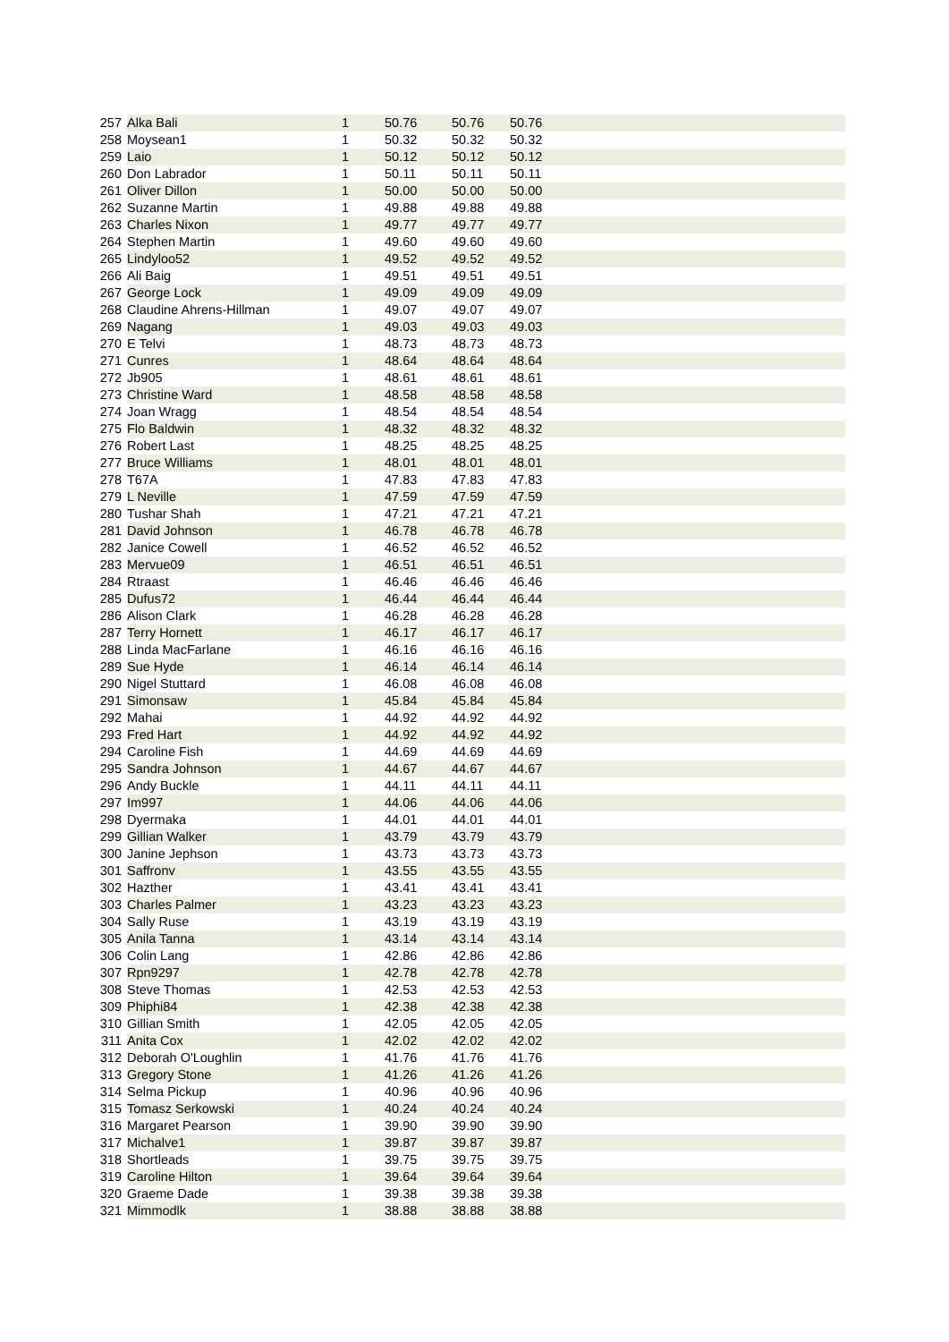| 257 | Alka Bali | 1 | 50.76 | 50.76 | 50.76 | |
| 258 | Moysean1 | 1 | 50.32 | 50.32 | 50.32 | |
| 259 | Laio | 1 | 50.12 | 50.12 | 50.12 | |
| 260 | Don Labrador | 1 | 50.11 | 50.11 | 50.11 | |
| 261 | Oliver Dillon | 1 | 50.00 | 50.00 | 50.00 | |
| 262 | Suzanne Martin | 1 | 49.88 | 49.88 | 49.88 | |
| 263 | Charles Nixon | 1 | 49.77 | 49.77 | 49.77 | |
| 264 | Stephen Martin | 1 | 49.60 | 49.60 | 49.60 | |
| 265 | Lindyloo52 | 1 | 49.52 | 49.52 | 49.52 | |
| 266 | Ali Baig | 1 | 49.51 | 49.51 | 49.51 | |
| 267 | George Lock | 1 | 49.09 | 49.09 | 49.09 | |
| 268 | Claudine Ahrens-Hillman | 1 | 49.07 | 49.07 | 49.07 | |
| 269 | Nagang | 1 | 49.03 | 49.03 | 49.03 | |
| 270 | E Telvi | 1 | 48.73 | 48.73 | 48.73 | |
| 271 | Cunres | 1 | 48.64 | 48.64 | 48.64 | |
| 272 | Jb905 | 1 | 48.61 | 48.61 | 48.61 | |
| 273 | Christine Ward | 1 | 48.58 | 48.58 | 48.58 | |
| 274 | Joan Wragg | 1 | 48.54 | 48.54 | 48.54 | |
| 275 | Flo Baldwin | 1 | 48.32 | 48.32 | 48.32 | |
| 276 | Robert Last | 1 | 48.25 | 48.25 | 48.25 | |
| 277 | Bruce Williams | 1 | 48.01 | 48.01 | 48.01 | |
| 278 | T67A | 1 | 47.83 | 47.83 | 47.83 | |
| 279 | L Neville | 1 | 47.59 | 47.59 | 47.59 | |
| 280 | Tushar Shah | 1 | 47.21 | 47.21 | 47.21 | |
| 281 | David Johnson | 1 | 46.78 | 46.78 | 46.78 | |
| 282 | Janice Cowell | 1 | 46.52 | 46.52 | 46.52 | |
| 283 | Mervue09 | 1 | 46.51 | 46.51 | 46.51 | |
| 284 | Rtraast | 1 | 46.46 | 46.46 | 46.46 | |
| 285 | Dufus72 | 1 | 46.44 | 46.44 | 46.44 | |
| 286 | Alison Clark | 1 | 46.28 | 46.28 | 46.28 | |
| 287 | Terry Hornett | 1 | 46.17 | 46.17 | 46.17 | |
| 288 | Linda MacFarlane | 1 | 46.16 | 46.16 | 46.16 | |
| 289 | Sue Hyde | 1 | 46.14 | 46.14 | 46.14 | |
| 290 | Nigel Stuttard | 1 | 46.08 | 46.08 | 46.08 | |
| 291 | Simonsaw | 1 | 45.84 | 45.84 | 45.84 | |
| 292 | Mahai | 1 | 44.92 | 44.92 | 44.92 | |
| 293 | Fred Hart | 1 | 44.92 | 44.92 | 44.92 | |
| 294 | Caroline Fish | 1 | 44.69 | 44.69 | 44.69 | |
| 295 | Sandra Johnson | 1 | 44.67 | 44.67 | 44.67 | |
| 296 | Andy Buckle | 1 | 44.11 | 44.11 | 44.11 | |
| 297 | Im997 | 1 | 44.06 | 44.06 | 44.06 | |
| 298 | Dyermaka | 1 | 44.01 | 44.01 | 44.01 | |
| 299 | Gillian Walker | 1 | 43.79 | 43.79 | 43.79 | |
| 300 | Janine Jephson | 1 | 43.73 | 43.73 | 43.73 | |
| 301 | Saffronv | 1 | 43.55 | 43.55 | 43.55 | |
| 302 | Hazther | 1 | 43.41 | 43.41 | 43.41 | |
| 303 | Charles Palmer | 1 | 43.23 | 43.23 | 43.23 | |
| 304 | Sally Ruse | 1 | 43.19 | 43.19 | 43.19 | |
| 305 | Anila Tanna | 1 | 43.14 | 43.14 | 43.14 | |
| 306 | Colin Lang | 1 | 42.86 | 42.86 | 42.86 | |
| 307 | Rpn9297 | 1 | 42.78 | 42.78 | 42.78 | |
| 308 | Steve Thomas | 1 | 42.53 | 42.53 | 42.53 | |
| 309 | Phiphi84 | 1 | 42.38 | 42.38 | 42.38 | |
| 310 | Gillian Smith | 1 | 42.05 | 42.05 | 42.05 | |
| 311 | Anita Cox | 1 | 42.02 | 42.02 | 42.02 | |
| 312 | Deborah O'Loughlin | 1 | 41.76 | 41.76 | 41.76 | |
| 313 | Gregory Stone | 1 | 41.26 | 41.26 | 41.26 | |
| 314 | Selma Pickup | 1 | 40.96 | 40.96 | 40.96 | |
| 315 | Tomasz Serkowski | 1 | 40.24 | 40.24 | 40.24 | |
| 316 | Margaret Pearson | 1 | 39.90 | 39.90 | 39.90 | |
| 317 | Michalve1 | 1 | 39.87 | 39.87 | 39.87 | |
| 318 | Shortleads | 1 | 39.75 | 39.75 | 39.75 | |
| 319 | Caroline Hilton | 1 | 39.64 | 39.64 | 39.64 | |
| 320 | Graeme Dade | 1 | 39.38 | 39.38 | 39.38 | |
| 321 | Mimmodlk | 1 | 38.88 | 38.88 | 38.88 | |